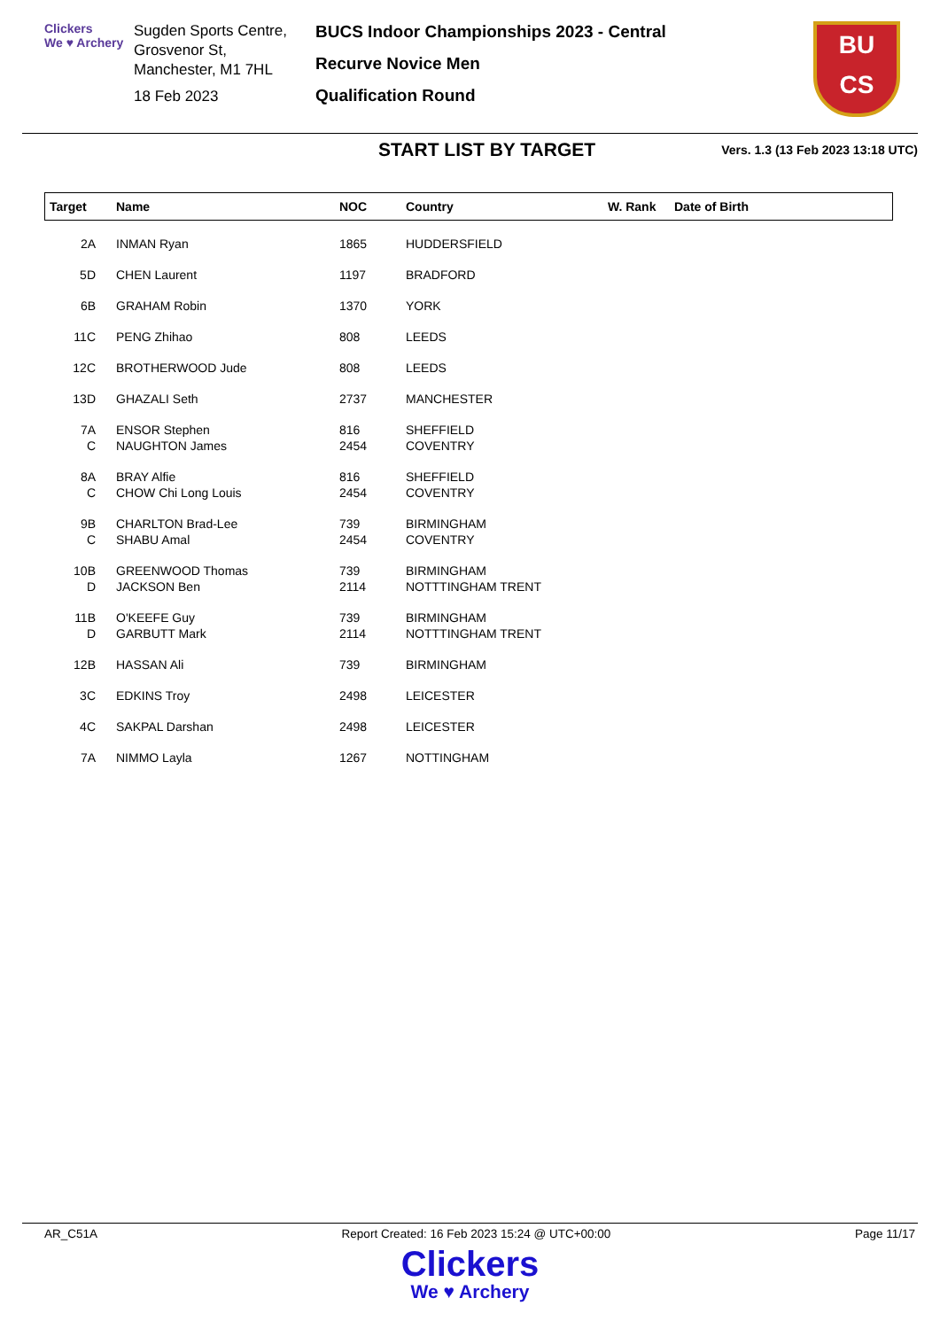Clickers
We ♥ Archery
Sugden Sports Centre, Grosvenor St,
Manchester, M1 7HL
18 Feb 2023
BUCS Indoor Championships 2023 - Central
Recurve Novice Men
Qualification Round
BU
CS
START LIST BY TARGET
Vers. 1.3 (13 Feb 2023 13:18 UTC)
| Target | Name | NOC | Country | W. Rank | Date of Birth |
| --- | --- | --- | --- | --- | --- |
| 2A | INMAN Ryan | 1865 | HUDDERSFIELD | | |
| 5D | CHEN Laurent | 1197 | BRADFORD | | |
| 6B | GRAHAM Robin | 1370 | YORK | | |
| 11C | PENG Zhihao | 808 | LEEDS | | |
| 12C | BROTHERWOOD Jude | 808 | LEEDS | | |
| 13D | GHAZALI Seth | 2737 | MANCHESTER | | |
| 7A | ENSOR Stephen | 816 | SHEFFIELD | | |
| C | NAUGHTON James | 2454 | COVENTRY | | |
| 8A | BRAY Alfie | 816 | SHEFFIELD | | |
| C | CHOW Chi Long Louis | 2454 | COVENTRY | | |
| 9B | CHARLTON Brad-Lee | 739 | BIRMINGHAM | | |
| C | SHABU Amal | 2454 | COVENTRY | | |
| 10B | GREENWOOD Thomas | 739 | BIRMINGHAM | | |
| D | JACKSON Ben | 2114 | NOTTTINGHAM TRENT | | |
| 11B | O'KEEFE Guy | 739 | BIRMINGHAM | | |
| D | GARBUTT Mark | 2114 | NOTTTINGHAM TRENT | | |
| 12B | HASSAN Ali | 739 | BIRMINGHAM | | |
| 3C | EDKINS Troy | 2498 | LEICESTER | | |
| 4C | SAKPAL Darshan | 2498 | LEICESTER | | |
| 7A | NIMMO Layla | 1267 | NOTTINGHAM | | |
AR_C51A Report Created: 16 Feb 2023 15:24 @ UTC+00:00 Page 11/17
Clickers
We ♥ Archery